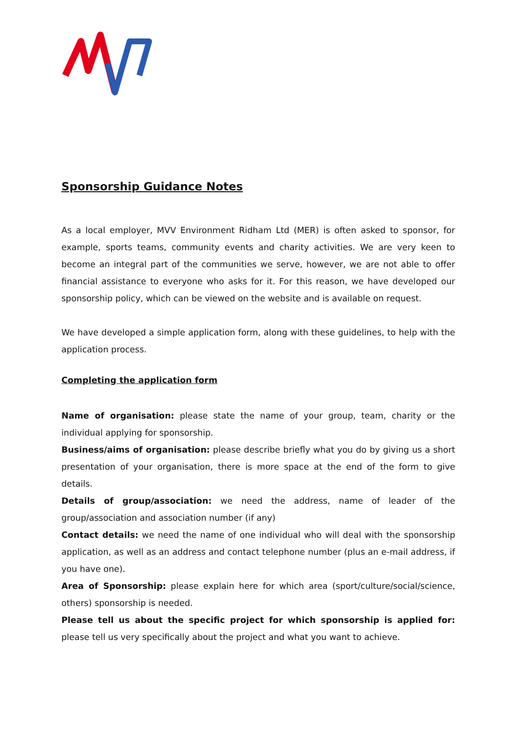Sponsorship Guidance Notes
As a local employer, MVV Environment Ridham Ltd (MER) is often asked to sponsor, for example, sports teams, community events and charity activities. We are very keen to become an integral part of the communities we serve, however, we are not able to offer financial assistance to everyone who asks for it. For this reason, we have developed our sponsorship policy, which can be viewed on the website and is available on request.
We have developed a simple application form, along with these guidelines, to help with the application process.
Completing the application form
Name of organisation: please state the name of your group, team, charity or the individual applying for sponsorship.
Business/aims of organisation: please describe briefly what you do by giving us a short presentation of your organisation, there is more space at the end of the form to give details.
Details of group/association: we need the address, name of leader of the group/association and association number (if any)
Contact details: we need the name of one individual who will deal with the sponsorship application, as well as an address and contact telephone number (plus an e-mail address, if you have one).
Area of Sponsorship: please explain here for which area (sport/culture/social/science, others) sponsorship is needed.
Please tell us about the specific project for which sponsorship is applied for: please tell us very specifically about the project and what you want to achieve.